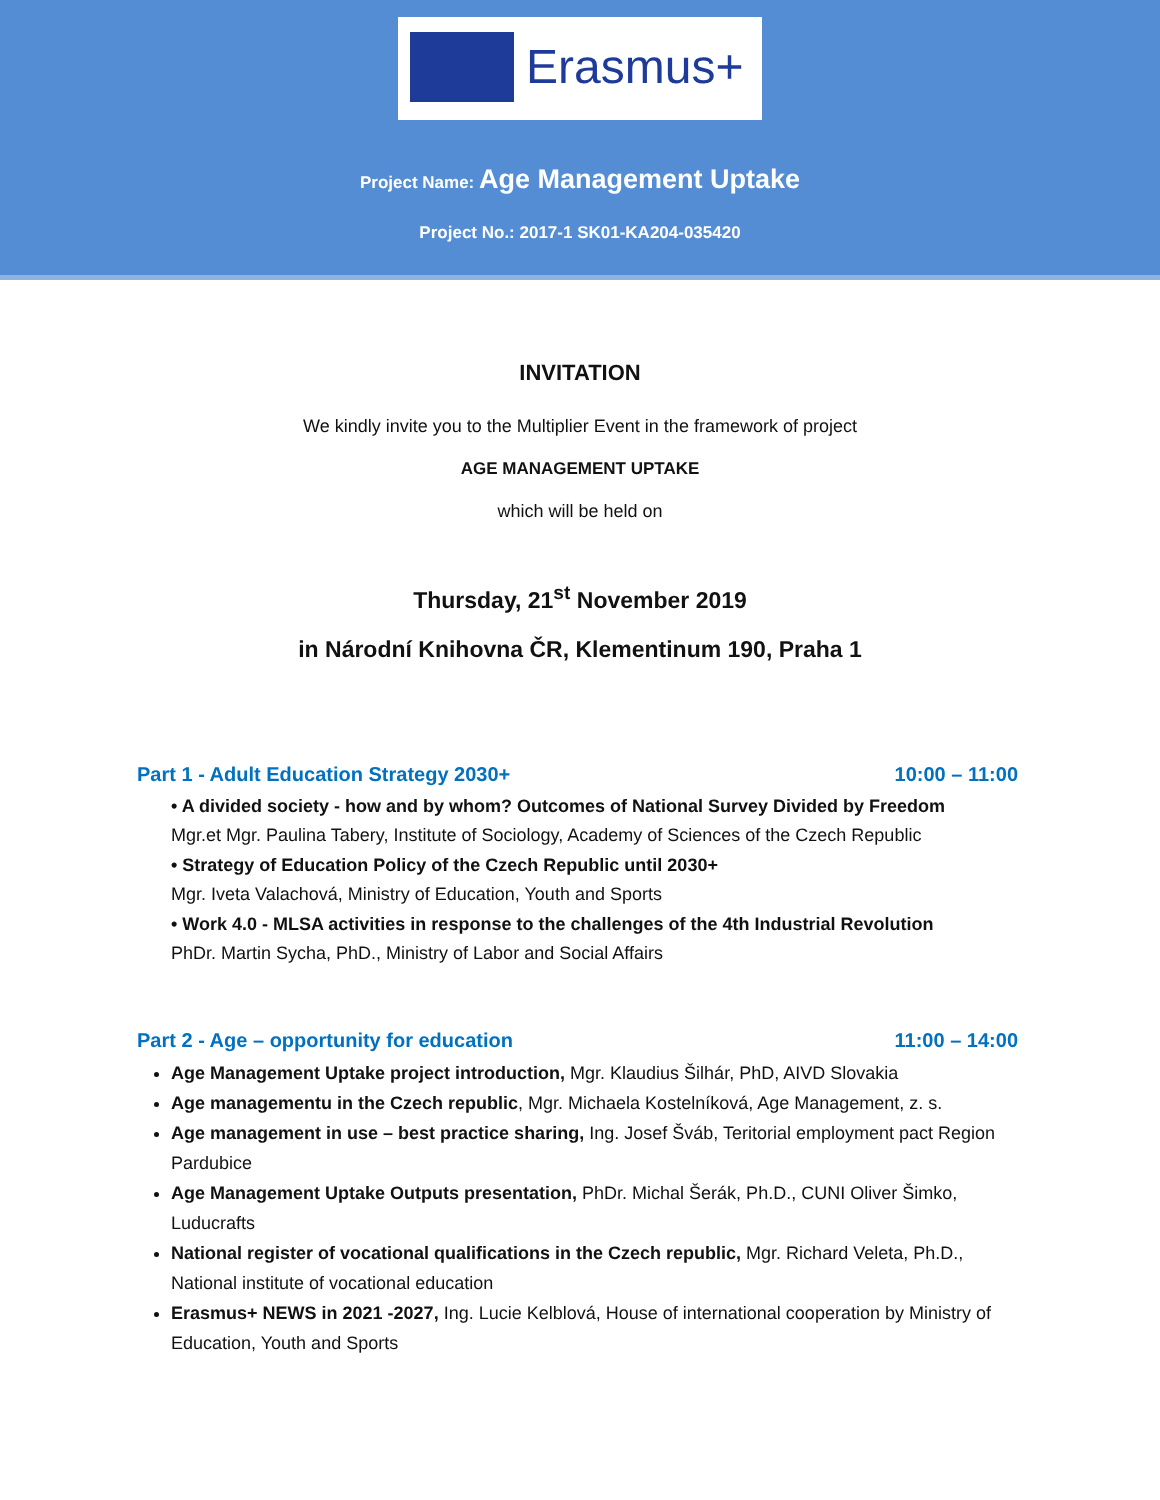Erasmus+
Project Name: Age Management Uptake
Project No.: 2017-1 SK01-KA204-035420
INVITATION
We kindly invite you to the Multiplier Event in the framework of project
AGE MANAGEMENT UPTAKE
which will be held on
Thursday, 21<sup>st</sup> November 2019
in Národní Knihovna ČR, Klementinum 190, Praha 1
Part 1 - Adult Education Strategy 2030+ 10:00 – 11:00
• A divided society - how and by whom? Outcomes of National Survey Divided by Freedom
Mgr.et Mgr. Paulina Tabery, Institute of Sociology, Academy of Sciences of the Czech Republic
• Strategy of Education Policy of the Czech Republic until 2030+
Mgr. Iveta Valachová, Ministry of Education, Youth and Sports
• Work 4.0 - MLSA activities in response to the challenges of the 4th Industrial Revolution
PhDr. Martin Sycha, PhD., Ministry of Labor and Social Affairs
Part 2 - Age – opportunity for education 11:00 – 14:00
Age Management Uptake project introduction, Mgr. Klaudius Šilhár, PhD, AIVD Slovakia
Age managementu in the Czech republic, Mgr. Michaela Kostelníková, Age Management, z. s.
Age management in use – best practice sharing, Ing. Josef Šváb, Teritorial employment pact Region Pardubice
Age Management Uptake Outputs presentation, PhDr. Michal Šerák, Ph.D., CUNI Oliver Šimko, Luducrafts
National register of vocational qualifications in the Czech republic, Mgr. Richard Veleta, Ph.D., National institute of vocational education
Erasmus+ NEWS in 2021 -2027, Ing. Lucie Kelblová, House of international cooperation by Ministry of Education, Youth and Sports